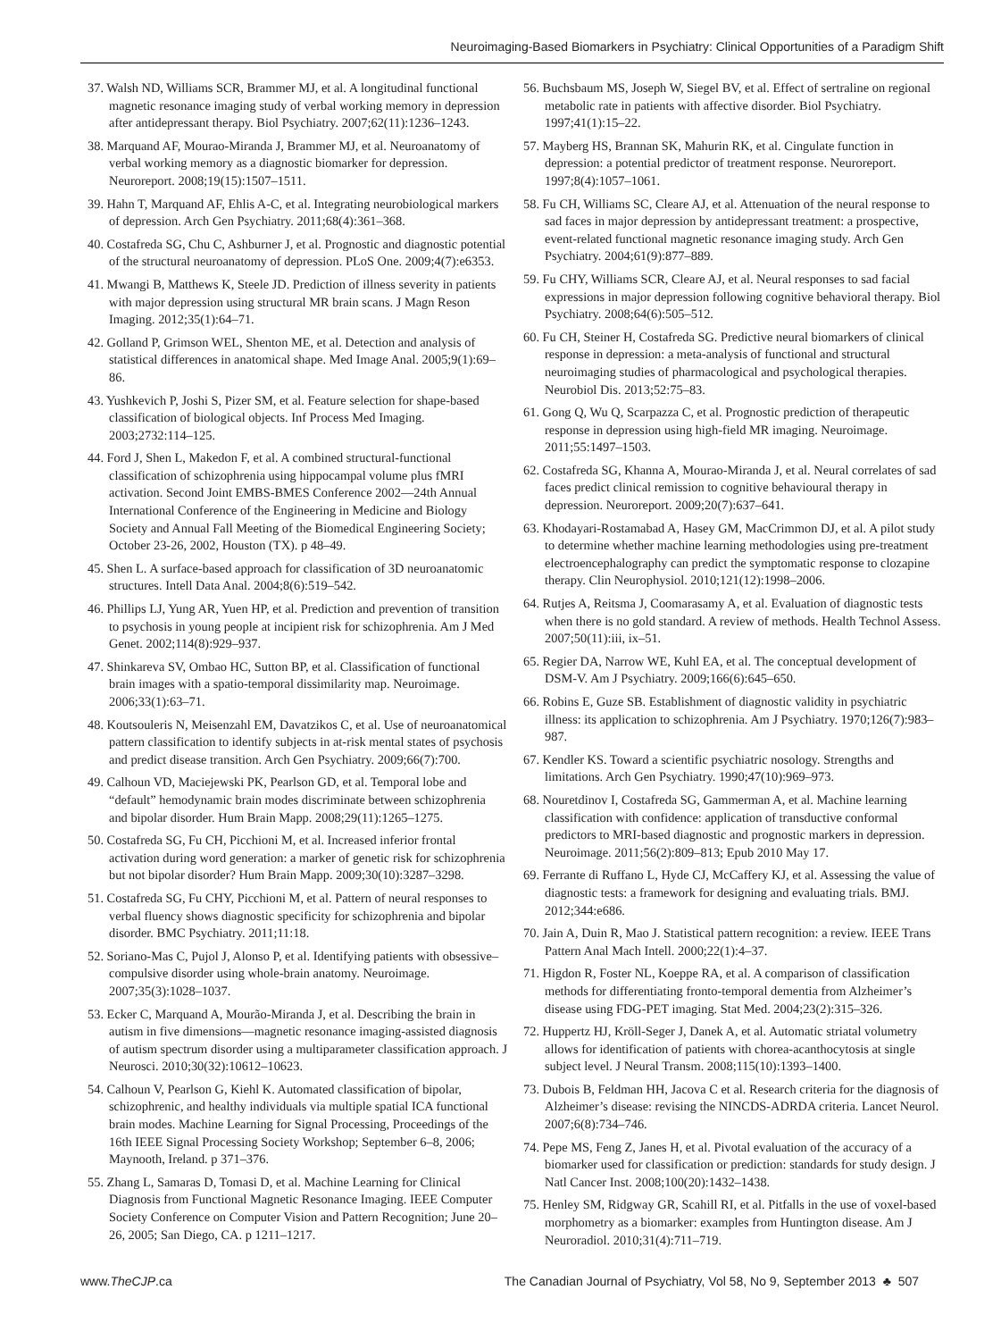Neuroimaging-Based Biomarkers in Psychiatry: Clinical Opportunities of a Paradigm Shift
37. Walsh ND, Williams SCR, Brammer MJ, et al. A longitudinal functional magnetic resonance imaging study of verbal working memory in depression after antidepressant therapy. Biol Psychiatry. 2007;62(11):1236–1243.
38. Marquand AF, Mourao-Miranda J, Brammer MJ, et al. Neuroanatomy of verbal working memory as a diagnostic biomarker for depression. Neuroreport. 2008;19(15):1507–1511.
39. Hahn T, Marquand AF, Ehlis A-C, et al. Integrating neurobiological markers of depression. Arch Gen Psychiatry. 2011;68(4):361–368.
40. Costafreda SG, Chu C, Ashburner J, et al. Prognostic and diagnostic potential of the structural neuroanatomy of depression. PLoS One. 2009;4(7):e6353.
41. Mwangi B, Matthews K, Steele JD. Prediction of illness severity in patients with major depression using structural MR brain scans. J Magn Reson Imaging. 2012;35(1):64–71.
42. Golland P, Grimson WEL, Shenton ME, et al. Detection and analysis of statistical differences in anatomical shape. Med Image Anal. 2005;9(1):69–86.
43. Yushkevich P, Joshi S, Pizer SM, et al. Feature selection for shape-based classification of biological objects. Inf Process Med Imaging. 2003;2732:114–125.
44. Ford J, Shen L, Makedon F, et al. A combined structural-functional classification of schizophrenia using hippocampal volume plus fMRI activation. Second Joint EMBS-BMES Conference 2002—24th Annual International Conference of the Engineering in Medicine and Biology Society and Annual Fall Meeting of the Biomedical Engineering Society; October 23-26, 2002, Houston (TX). p 48–49.
45. Shen L. A surface-based approach for classification of 3D neuroanatomic structures. Intell Data Anal. 2004;8(6):519–542.
46. Phillips LJ, Yung AR, Yuen HP, et al. Prediction and prevention of transition to psychosis in young people at incipient risk for schizophrenia. Am J Med Genet. 2002;114(8):929–937.
47. Shinkareva SV, Ombao HC, Sutton BP, et al. Classification of functional brain images with a spatio-temporal dissimilarity map. Neuroimage. 2006;33(1):63–71.
48. Koutsouleris N, Meisenzahl EM, Davatzikos C, et al. Use of neuroanatomical pattern classification to identify subjects in at-risk mental states of psychosis and predict disease transition. Arch Gen Psychiatry. 2009;66(7):700.
49. Calhoun VD, Maciejewski PK, Pearlson GD, et al. Temporal lobe and “default” hemodynamic brain modes discriminate between schizophrenia and bipolar disorder. Hum Brain Mapp. 2008;29(11):1265–1275.
50. Costafreda SG, Fu CH, Picchioni M, et al. Increased inferior frontal activation during word generation: a marker of genetic risk for schizophrenia but not bipolar disorder? Hum Brain Mapp. 2009;30(10):3287–3298.
51. Costafreda SG, Fu CHY, Picchioni M, et al. Pattern of neural responses to verbal fluency shows diagnostic specificity for schizophrenia and bipolar disorder. BMC Psychiatry. 2011;11:18.
52. Soriano-Mas C, Pujol J, Alonso P, et al. Identifying patients with obsessive–compulsive disorder using whole-brain anatomy. Neuroimage. 2007;35(3):1028–1037.
53. Ecker C, Marquand A, Mourão-Miranda J, et al. Describing the brain in autism in five dimensions—magnetic resonance imaging-assisted diagnosis of autism spectrum disorder using a multiparameter classification approach. J Neurosci. 2010;30(32):10612–10623.
54. Calhoun V, Pearlson G, Kiehl K. Automated classification of bipolar, schizophrenic, and healthy individuals via multiple spatial ICA functional brain modes. Machine Learning for Signal Processing, Proceedings of the 16th IEEE Signal Processing Society Workshop; September 6–8, 2006; Maynooth, Ireland. p 371–376.
55. Zhang L, Samaras D, Tomasi D, et al. Machine Learning for Clinical Diagnosis from Functional Magnetic Resonance Imaging. IEEE Computer Society Conference on Computer Vision and Pattern Recognition; June 20–26, 2005; San Diego, CA. p 1211–1217.
56. Buchsbaum MS, Joseph W, Siegel BV, et al. Effect of sertraline on regional metabolic rate in patients with affective disorder. Biol Psychiatry. 1997;41(1):15–22.
57. Mayberg HS, Brannan SK, Mahurin RK, et al. Cingulate function in depression: a potential predictor of treatment response. Neuroreport. 1997;8(4):1057–1061.
58. Fu CH, Williams SC, Cleare AJ, et al. Attenuation of the neural response to sad faces in major depression by antidepressant treatment: a prospective, event-related functional magnetic resonance imaging study. Arch Gen Psychiatry. 2004;61(9):877–889.
59. Fu CHY, Williams SCR, Cleare AJ, et al. Neural responses to sad facial expressions in major depression following cognitive behavioral therapy. Biol Psychiatry. 2008;64(6):505–512.
60. Fu CH, Steiner H, Costafreda SG. Predictive neural biomarkers of clinical response in depression: a meta-analysis of functional and structural neuroimaging studies of pharmacological and psychological therapies. Neurobiol Dis. 2013;52:75–83.
61. Gong Q, Wu Q, Scarpazza C, et al. Prognostic prediction of therapeutic response in depression using high-field MR imaging. Neuroimage. 2011;55:1497–1503.
62. Costafreda SG, Khanna A, Mourao-Miranda J, et al. Neural correlates of sad faces predict clinical remission to cognitive behavioural therapy in depression. Neuroreport. 2009;20(7):637–641.
63. Khodayari-Rostamabad A, Hasey GM, MacCrimmon DJ, et al. A pilot study to determine whether machine learning methodologies using pre-treatment electroencephalography can predict the symptomatic response to clozapine therapy. Clin Neurophysiol. 2010;121(12):1998–2006.
64. Rutjes A, Reitsma J, Coomarasamy A, et al. Evaluation of diagnostic tests when there is no gold standard. A review of methods. Health Technol Assess. 2007;50(11):iii, ix–51.
65. Regier DA, Narrow WE, Kuhl EA, et al. The conceptual development of DSM-V. Am J Psychiatry. 2009;166(6):645–650.
66. Robins E, Guze SB. Establishment of diagnostic validity in psychiatric illness: its application to schizophrenia. Am J Psychiatry. 1970;126(7):983–987.
67. Kendler KS. Toward a scientific psychiatric nosology. Strengths and limitations. Arch Gen Psychiatry. 1990;47(10):969–973.
68. Nouretdinov I, Costafreda SG, Gammerman A, et al. Machine learning classification with confidence: application of transductive conformal predictors to MRI-based diagnostic and prognostic markers in depression. Neuroimage. 2011;56(2):809–813; Epub 2010 May 17.
69. Ferrante di Ruffano L, Hyde CJ, McCaffery KJ, et al. Assessing the value of diagnostic tests: a framework for designing and evaluating trials. BMJ. 2012;344:e686.
70. Jain A, Duin R, Mao J. Statistical pattern recognition: a review. IEEE Trans Pattern Anal Mach Intell. 2000;22(1):4–37.
71. Higdon R, Foster NL, Koeppe RA, et al. A comparison of classification methods for differentiating fronto-temporal dementia from Alzheimer’s disease using FDG-PET imaging. Stat Med. 2004;23(2):315–326.
72. Huppertz HJ, Kröll-Seger J, Danek A, et al. Automatic striatal volumetry allows for identification of patients with chorea-acanthocytosis at single subject level. J Neural Transm. 2008;115(10):1393–1400.
73. Dubois B, Feldman HH, Jacova C et al. Research criteria for the diagnosis of Alzheimer’s disease: revising the NINCDS-ADRDA criteria. Lancet Neurol. 2007;6(8):734–746.
74. Pepe MS, Feng Z, Janes H, et al. Pivotal evaluation of the accuracy of a biomarker used for classification or prediction: standards for study design. J Natl Cancer Inst. 2008;100(20):1432–1438.
75. Henley SM, Ridgway GR, Scahill RI, et al. Pitfalls in the use of voxel-based morphometry as a biomarker: examples from Huntington disease. Am J Neuroradiol. 2010;31(4):711–719.
www.TheCJP.ca The Canadian Journal of Psychiatry, Vol 58, No 9, September 2013 ♣ 507